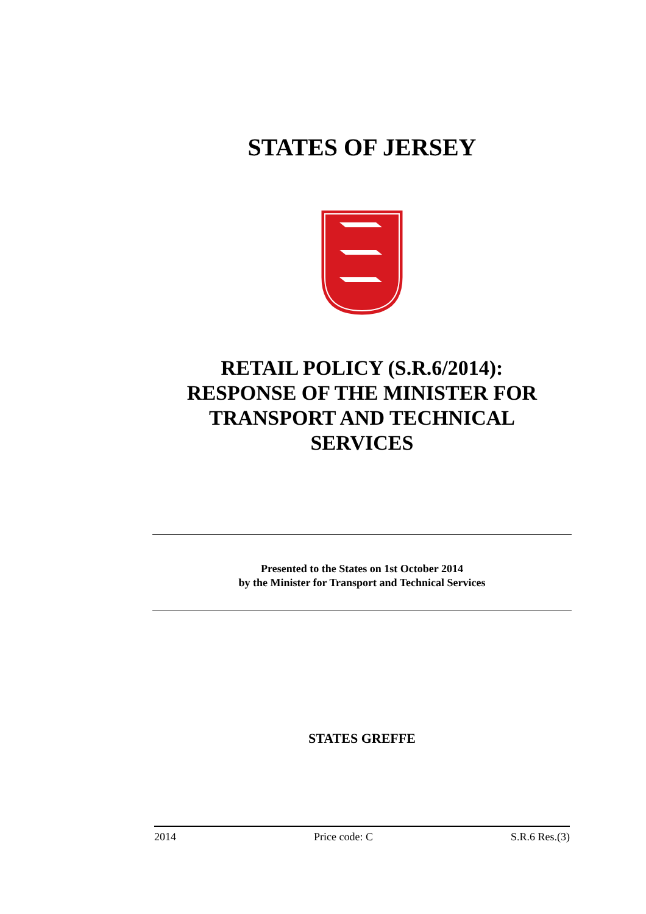STATES OF JERSEY
RETAIL POLICY (S.R.6/2014):
RESPONSE OF THE MINISTER FOR
TRANSPORT AND TECHNICAL
SERVICES
Presented to the States on 1st October 2014
by the Minister for Transport and Technical Services
STATES GREFFE
2014 Price code: C S.R.6 Res.(3)